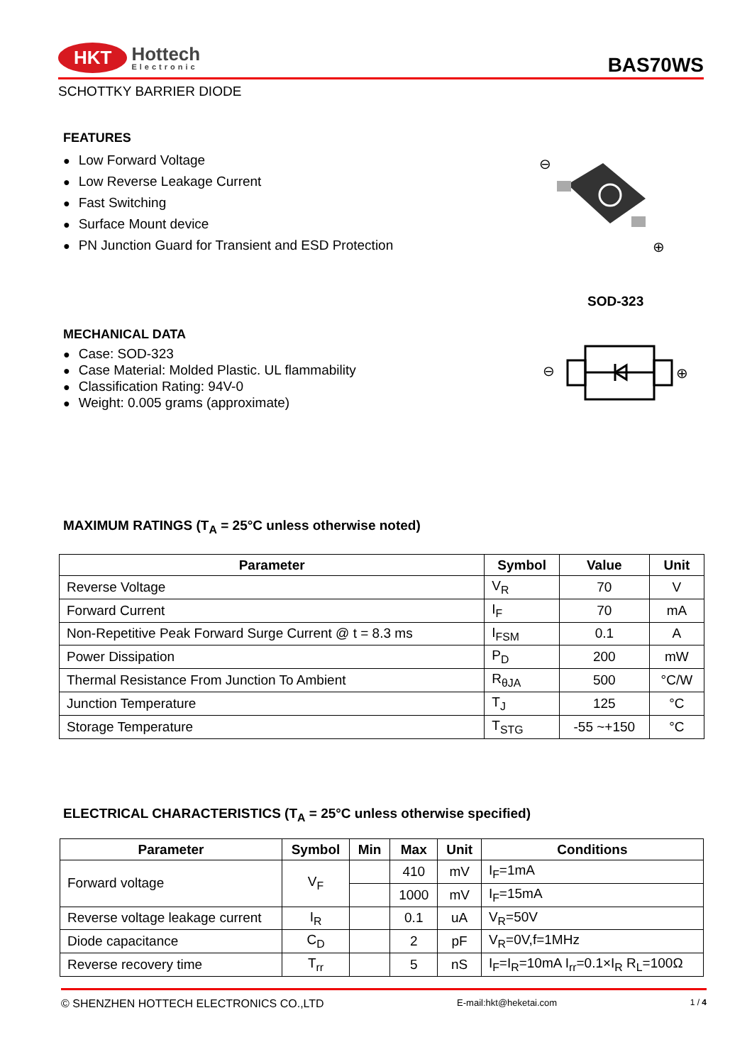HKT Hottech
Electronic
BAS70WS
SCHOTTKY BARRIER DIODE
FEATURES
● Low Forward Voltage
● Low Reverse Leakage Current
● Fast Switching
● Surface Mount device
● PN Junction Guard for Transient and ESD Protection
⊖
⊕
SOD-323
MECHANICAL DATA
● Case: SOD-323
● Case Material: Molded Plastic. UL flammability
● Classification Rating: 94V-0
● Weight: 0.005 grams (approximate)
⊖
⊕
MAXIMUM RATINGS (T<sub>A</sub> = 25°C unless otherwise noted)
| Parameter | Symbol | Value | Unit |
| --- | --- | --- | --- |
| Reverse Voltage | V<sub>R</sub> | 70 | V |
| Forward Current | I<sub>F</sub> | 70 | mA |
| Non-Repetitive Peak Forward Surge Current @ t = 8.3 ms | I<sub>FSM</sub> | 0.1 | A |
| Power Dissipation | P<sub>D</sub> | 200 | mW |
| Thermal Resistance From Junction To Ambient | R<sub>θJA</sub> | 500 | °C/W |
| Junction Temperature | T<sub>J</sub> | 125 | °C |
| Storage Temperature | T<sub>STG</sub> | -55 ~+150 | °C |
ELECTRICAL CHARACTERISTICS (T<sub>A</sub> = 25°C unless otherwise specified)
| Parameter | Symbol | Min | Max | Unit | Conditions |
| --- | --- | --- | --- | --- | --- |
| Forward voltage | V<sub>F</sub> | | 410 | mV | I<sub>F</sub>=1mA |
| | | | 1000 | mV | I<sub>F</sub>=15mA |
| Reverse voltage leakage current | I<sub>R</sub> | | 0.1 | uA | V<sub>R</sub>=50V |
| Diode capacitance | C<sub>D</sub> | | 2 | pF | V<sub>R</sub>=0V,f=1MHz |
| Reverse recovery time | T<sub>rr</sub> | | 5 | nS | I<sub>F</sub>=I<sub>R</sub>=10mA I<sub>rr</sub>=0.1×I<sub>R</sub> R<sub>L</sub>=100Ω |
© SHENZHEN HOTTECH ELECTRONICS CO.,LTD E-mail:hkt@heketai.com 1 / 4